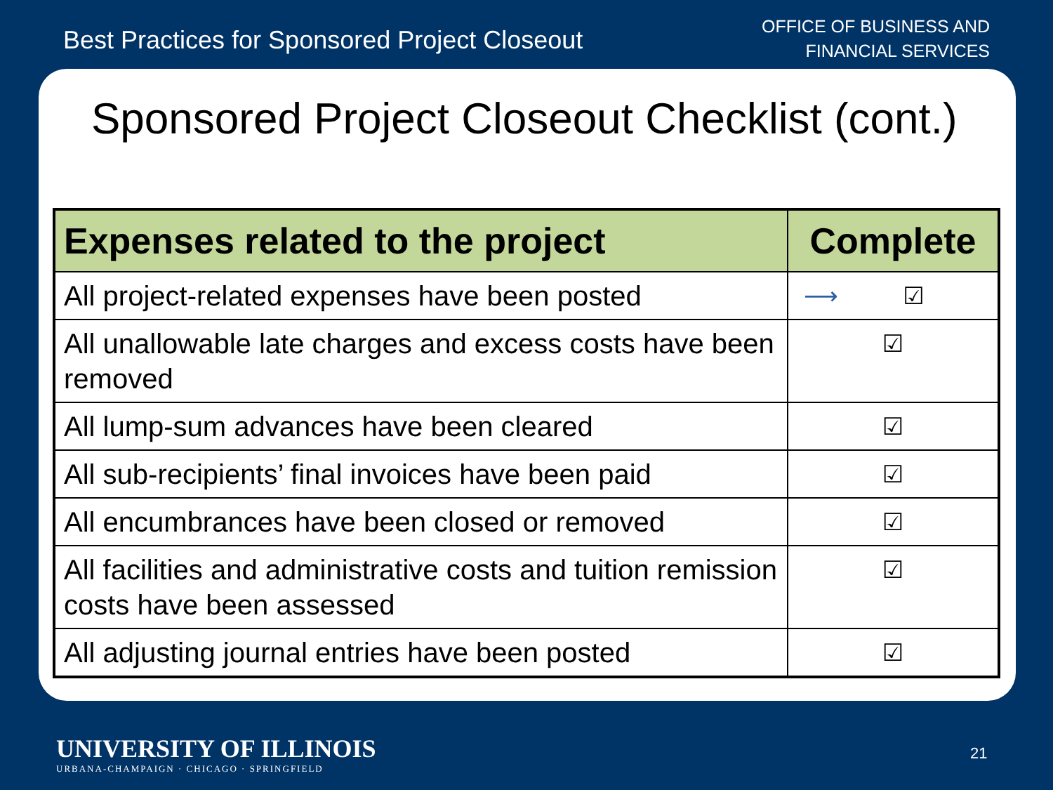Best Practices for Sponsored Project Closeout
OFFICE OF BUSINESS AND
FINANCIAL SERVICES
Sponsored Project Closeout Checklist (cont.)
| Expenses related to the project | Complete |
| --- | --- |
| All project-related expenses have been posted | ⟶ ☑ |
| All unallowable late charges and excess costs have been removed | ☑ |
| All lump-sum advances have been cleared | ☑ |
| All sub-recipients’ final invoices have been paid | ☑ |
| All encumbrances have been closed or removed | ☑ |
| All facilities and administrative costs and tuition remission costs have been assessed | ☑ |
| All adjusting journal entries have been posted | ☑ |
UNIVERSITY OF ILLINOIS
URBANA-CHAMPAIGN · CHICAGO · SPRINGFIELD
21